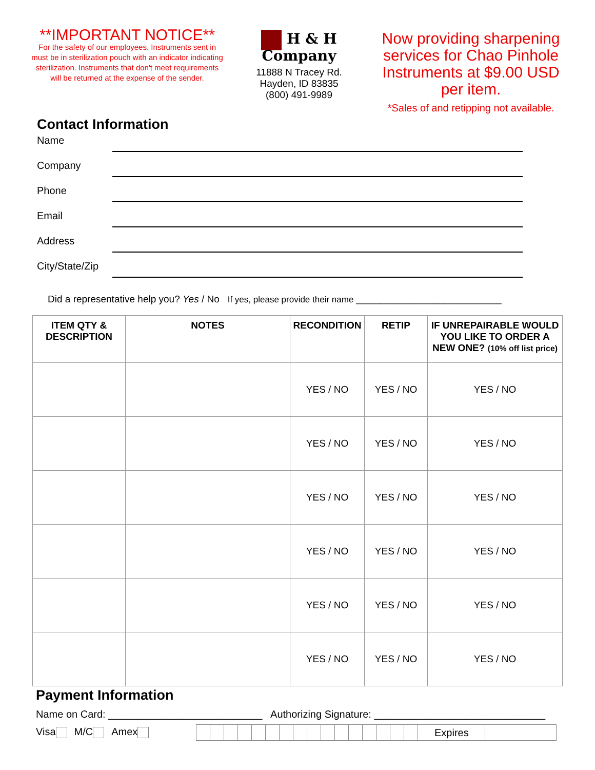**IMPORTANT NOTICE**
For the safety of our employees. Instruments sent in must be in sterilization pouch with an indicator indicating sterilization. Instruments that don't meet requirements will be returned at the expense of the sender.
H & H Company
11888 N Tracey Rd.
Hayden, ID 83835
(800) 491-9989
Now providing sharpening services for Chao Pinhole Instruments at $9.00 USD per item.
*Sales of and retipping not available.
Contact Information
Name
Company
Phone
Email
Address
City/State/Zip
Did a representative help you? Yes / No If yes, please provide their name ______________________________
| ITEM QTY & DESCRIPTION | NOTES | RECONDITION | RETIP | IF UNREPAIRABLE WOULD YOU LIKE TO ORDER A NEW ONE? (10% off list price) |
| --- | --- | --- | --- | --- |
| | | YES / NO | YES / NO | YES / NO |
| | | YES / NO | YES / NO | YES / NO |
| | | YES / NO | YES / NO | YES / NO |
| | | YES / NO | YES / NO | YES / NO |
| | | YES / NO | YES / NO | YES / NO |
| | | YES / NO | YES / NO | YES / NO |
Payment Information
Name on Card: ___________________________ Authorizing Signature: ______________________________
Visa M/C Amex Expires